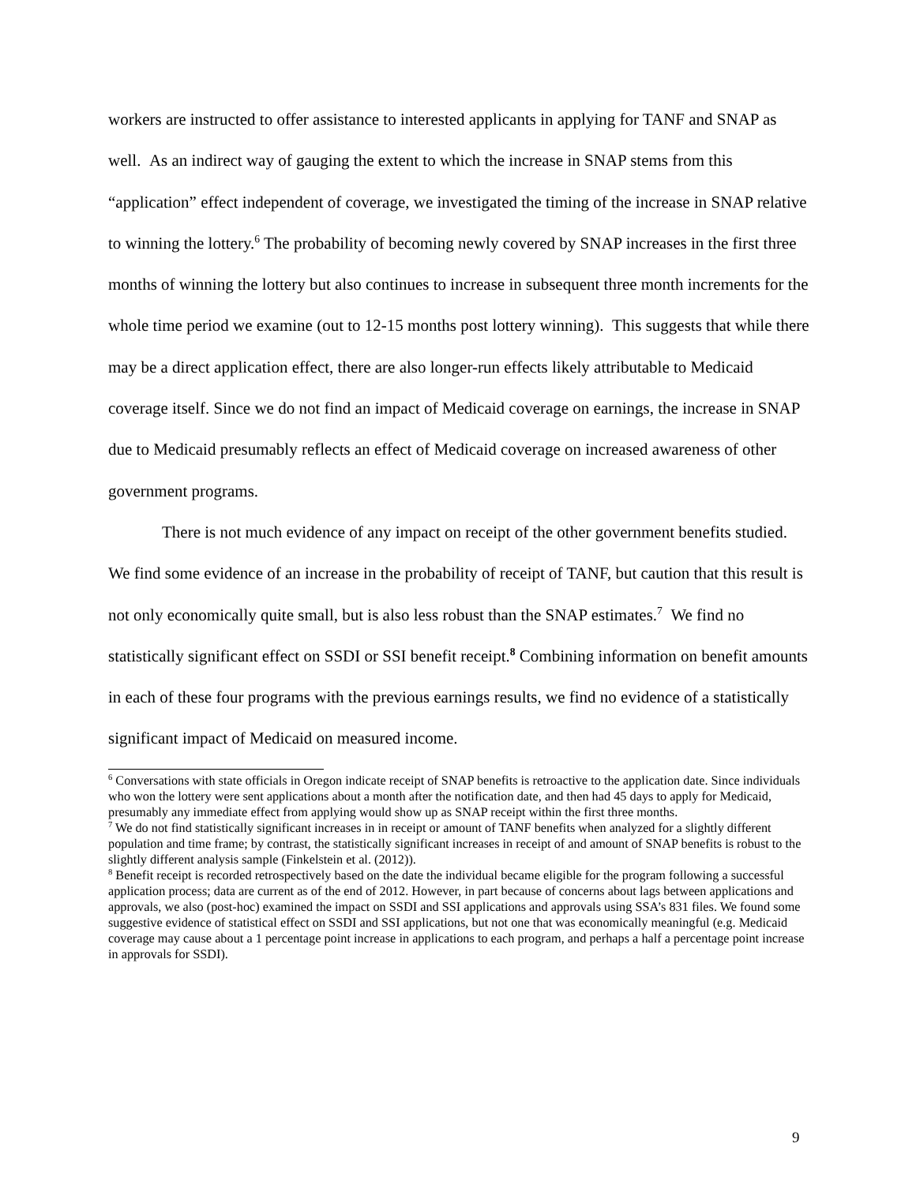workers are instructed to offer assistance to interested applicants in applying for TANF and SNAP as well. As an indirect way of gauging the extent to which the increase in SNAP stems from this “application” effect independent of coverage, we investigated the timing of the increase in SNAP relative to winning the lottery.<sup>6</sup> The probability of becoming newly covered by SNAP increases in the first three months of winning the lottery but also continues to increase in subsequent three month increments for the whole time period we examine (out to 12-15 months post lottery winning). This suggests that while there may be a direct application effect, there are also longer-run effects likely attributable to Medicaid coverage itself. Since we do not find an impact of Medicaid coverage on earnings, the increase in SNAP due to Medicaid presumably reflects an effect of Medicaid coverage on increased awareness of other government programs.
There is not much evidence of any impact on receipt of the other government benefits studied. We find some evidence of an increase in the probability of receipt of TANF, but caution that this result is not only economically quite small, but is also less robust than the SNAP estimates.<sup>7</sup> We find no statistically significant effect on SSDI or SSI benefit receipt.<sup>8</sup> Combining information on benefit amounts in each of these four programs with the previous earnings results, we find no evidence of a statistically significant impact of Medicaid on measured income.
<sup>6</sup> Conversations with state officials in Oregon indicate receipt of SNAP benefits is retroactive to the application date. Since individuals who won the lottery were sent applications about a month after the notification date, and then had 45 days to apply for Medicaid, presumably any immediate effect from applying would show up as SNAP receipt within the first three months.
<sup>7</sup> We do not find statistically significant increases in in receipt or amount of TANF benefits when analyzed for a slightly different population and time frame; by contrast, the statistically significant increases in receipt of and amount of SNAP benefits is robust to the slightly different analysis sample (Finkelstein et al. (2012)).
<sup>8</sup> Benefit receipt is recorded retrospectively based on the date the individual became eligible for the program following a successful application process; data are current as of the end of 2012. However, in part because of concerns about lags between applications and approvals, we also (post-hoc) examined the impact on SSDI and SSI applications and approvals using SSA’s 831 files. We found some suggestive evidence of statistical effect on SSDI and SSI applications, but not one that was economically meaningful (e.g. Medicaid coverage may cause about a 1 percentage point increase in applications to each program, and perhaps a half a percentage point increase in approvals for SSDI).
9